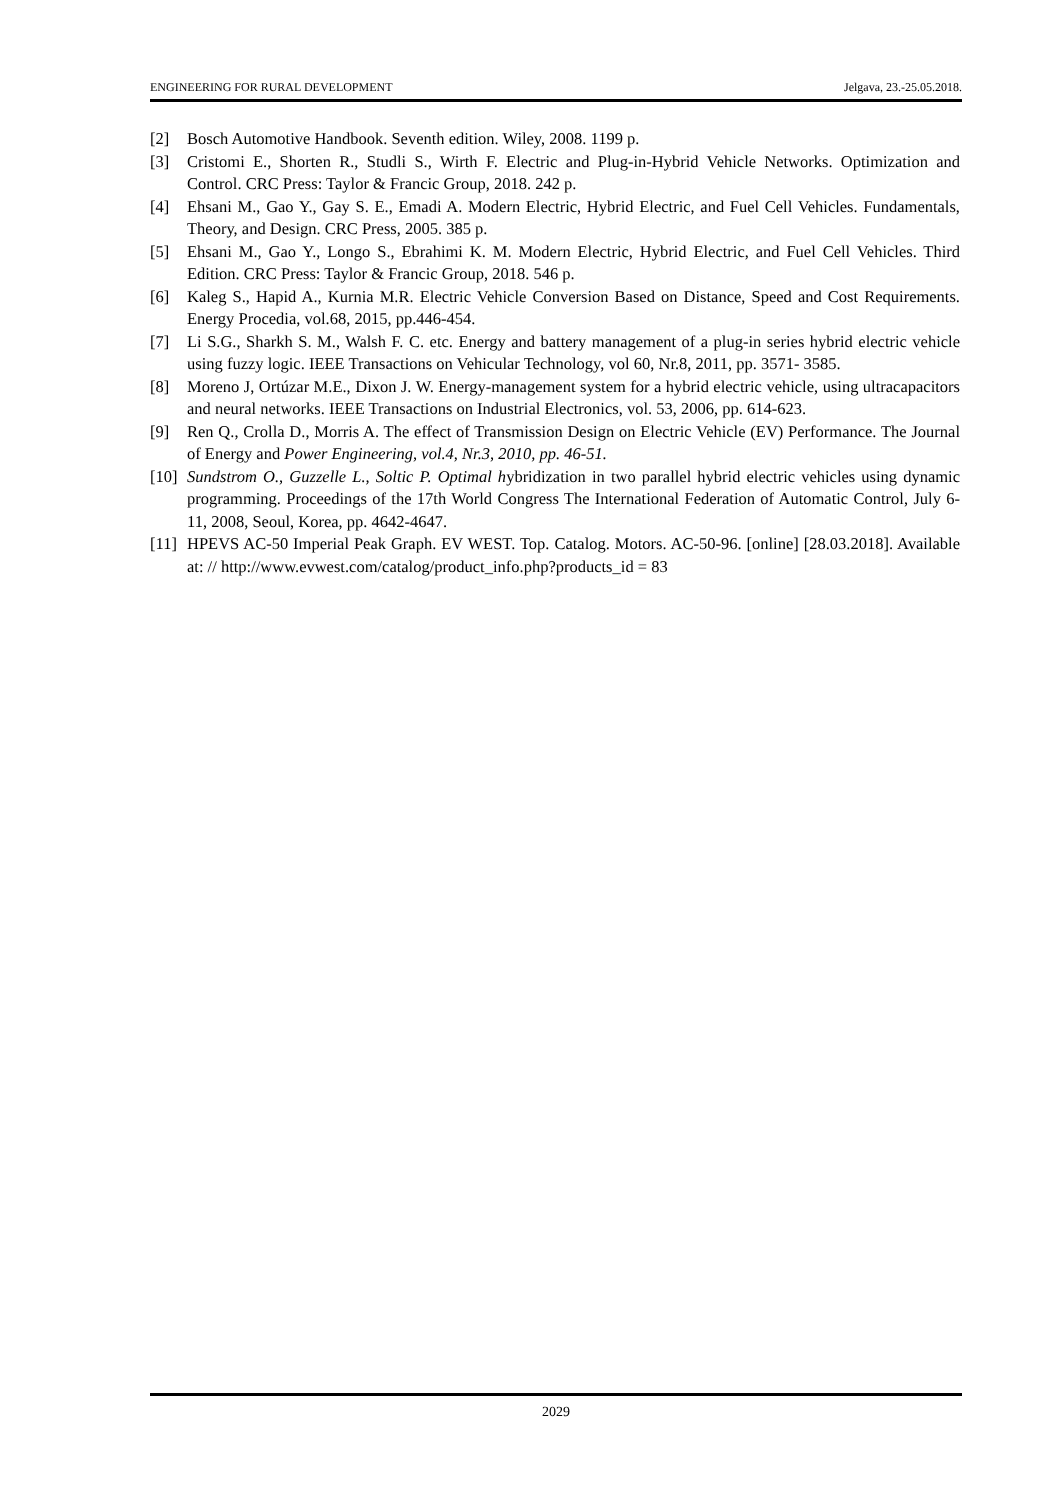ENGINEERING FOR RURAL DEVELOPMENT Jelgava, 23.-25.05.2018.
[2] Bosch Automotive Handbook. Seventh edition. Wiley, 2008. 1199 p.
[3] Cristomi E., Shorten R., Studli S., Wirth F. Electric and Plug-in-Hybrid Vehicle Networks. Optimization and Control. CRC Press: Taylor & Francic Group, 2018. 242 p.
[4] Ehsani M., Gao Y., Gay S. E., Emadi A. Modern Electric, Hybrid Electric, and Fuel Cell Vehicles. Fundamentals, Theory, and Design. CRC Press, 2005. 385 p.
[5] Ehsani M., Gao Y., Longo S., Ebrahimi K. M. Modern Electric, Hybrid Electric, and Fuel Cell Vehicles. Third Edition. CRC Press: Taylor & Francic Group, 2018. 546 p.
[6] Kaleg S., Hapid A., Kurnia M.R. Electric Vehicle Conversion Based on Distance, Speed and Cost Requirements. Energy Procedia, vol.68, 2015, pp.446-454.
[7] Li S.G., Sharkh S. M., Walsh F. C. etc. Energy and battery management of a plug-in series hybrid electric vehicle using fuzzy logic. IEEE Transactions on Vehicular Technology, vol 60, Nr.8, 2011, pp. 3571- 3585.
[8] Moreno J, Ortúzar M.E., Dixon J. W. Energy-management system for a hybrid electric vehicle, using ultracapacitors and neural networks. IEEE Transactions on Industrial Electronics, vol. 53, 2006, pp. 614-623.
[9] Ren Q., Crolla D., Morris A. The effect of Transmission Design on Electric Vehicle (EV) Performance. The Journal of Energy and Power Engineering, vol.4, Nr.3, 2010, pp. 46-51.
[10] Sundstrom O., Guzzelle L., Soltic P. Optimal hybridization in two parallel hybrid electric vehicles using dynamic programming. Proceedings of the 17th World Congress The International Federation of Automatic Control, July 6-11, 2008, Seoul, Korea, pp. 4642-4647.
[11] HPEVS AC-50 Imperial Peak Graph. EV WEST. Top. Catalog. Motors. AC-50-96. [online] [28.03.2018]. Available at: // http://www.evwest.com/catalog/product_info.php?products_id = 83
2029